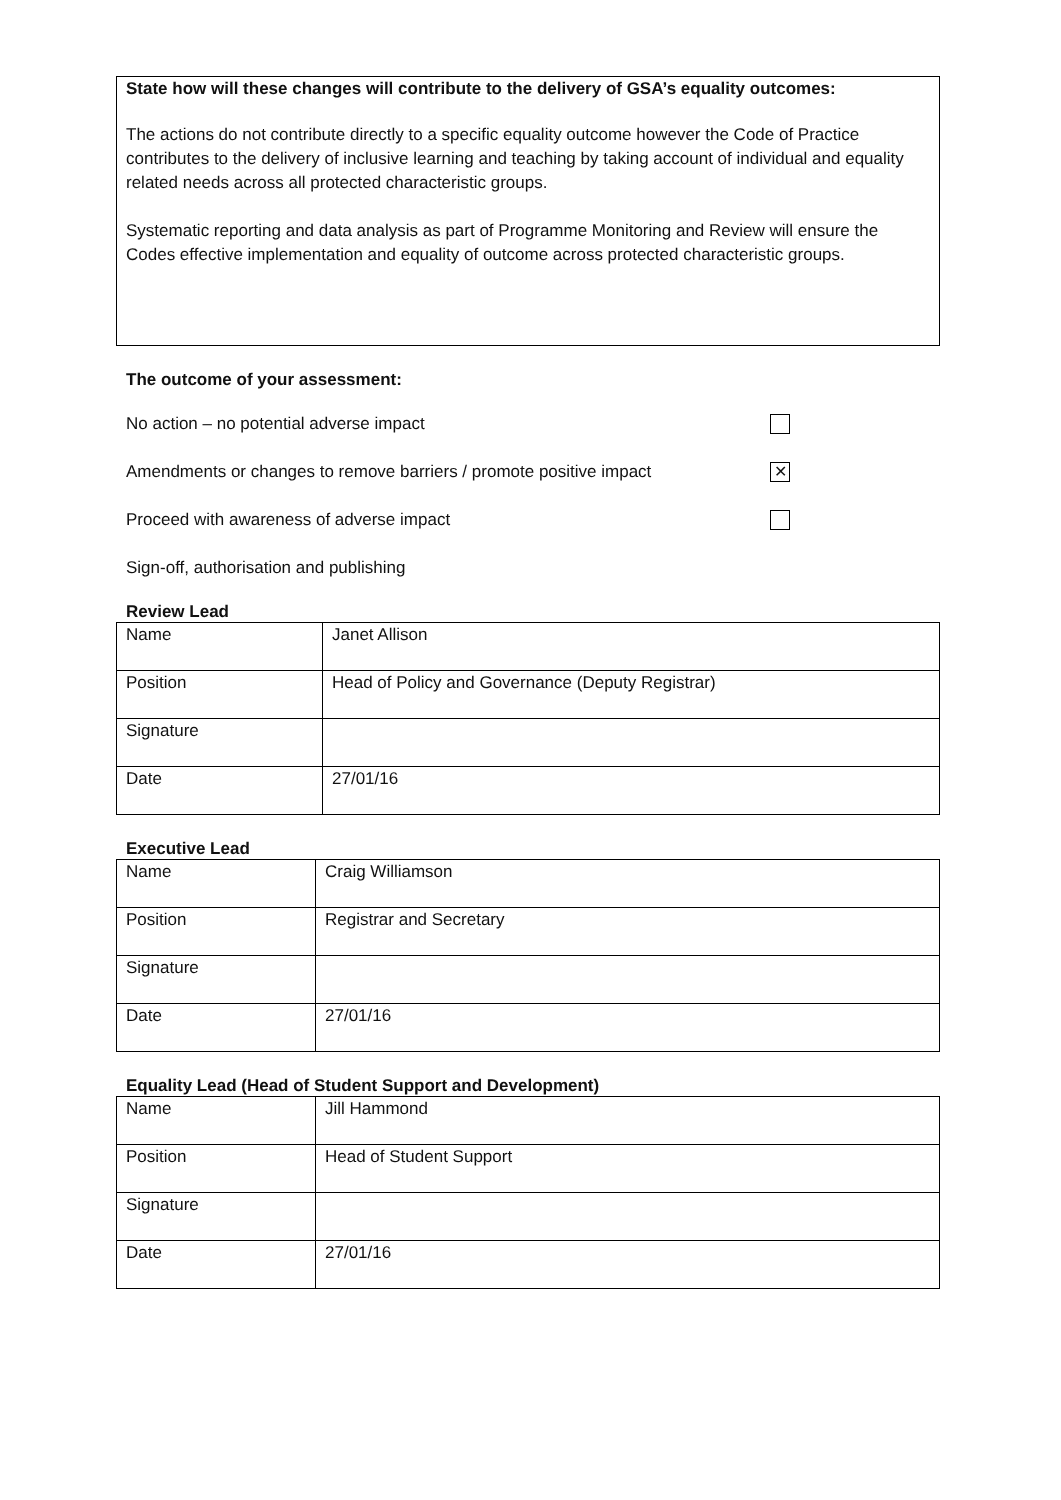State how will these changes will contribute to the delivery of GSA’s equality outcomes:
The actions do not contribute directly to a specific equality outcome however the Code of Practice contributes to the delivery of inclusive learning and teaching by taking account of individual and equality related needs across all protected characteristic groups.
Systematic reporting and data analysis as part of Programme Monitoring and Review will ensure the Codes effective implementation and equality of outcome across protected characteristic groups.
The outcome of your assessment:
No action – no potential adverse impact
Amendments or changes to remove barriers / promote positive impact ✕
Proceed with awareness of adverse impact
Sign-off, authorisation and publishing
Review Lead
| Name | Janet Allison |
| Position | Head of Policy and Governance (Deputy Registrar) |
| Signature | |
| Date | 27/01/16 |
Executive Lead
| Name | Craig Williamson |
| Position | Registrar and Secretary |
| Signature | |
| Date | 27/01/16 |
Equality Lead (Head of Student Support and Development)
| Name | Jill Hammond |
| Position | Head of Student Support |
| Signature | |
| Date | 27/01/16 |